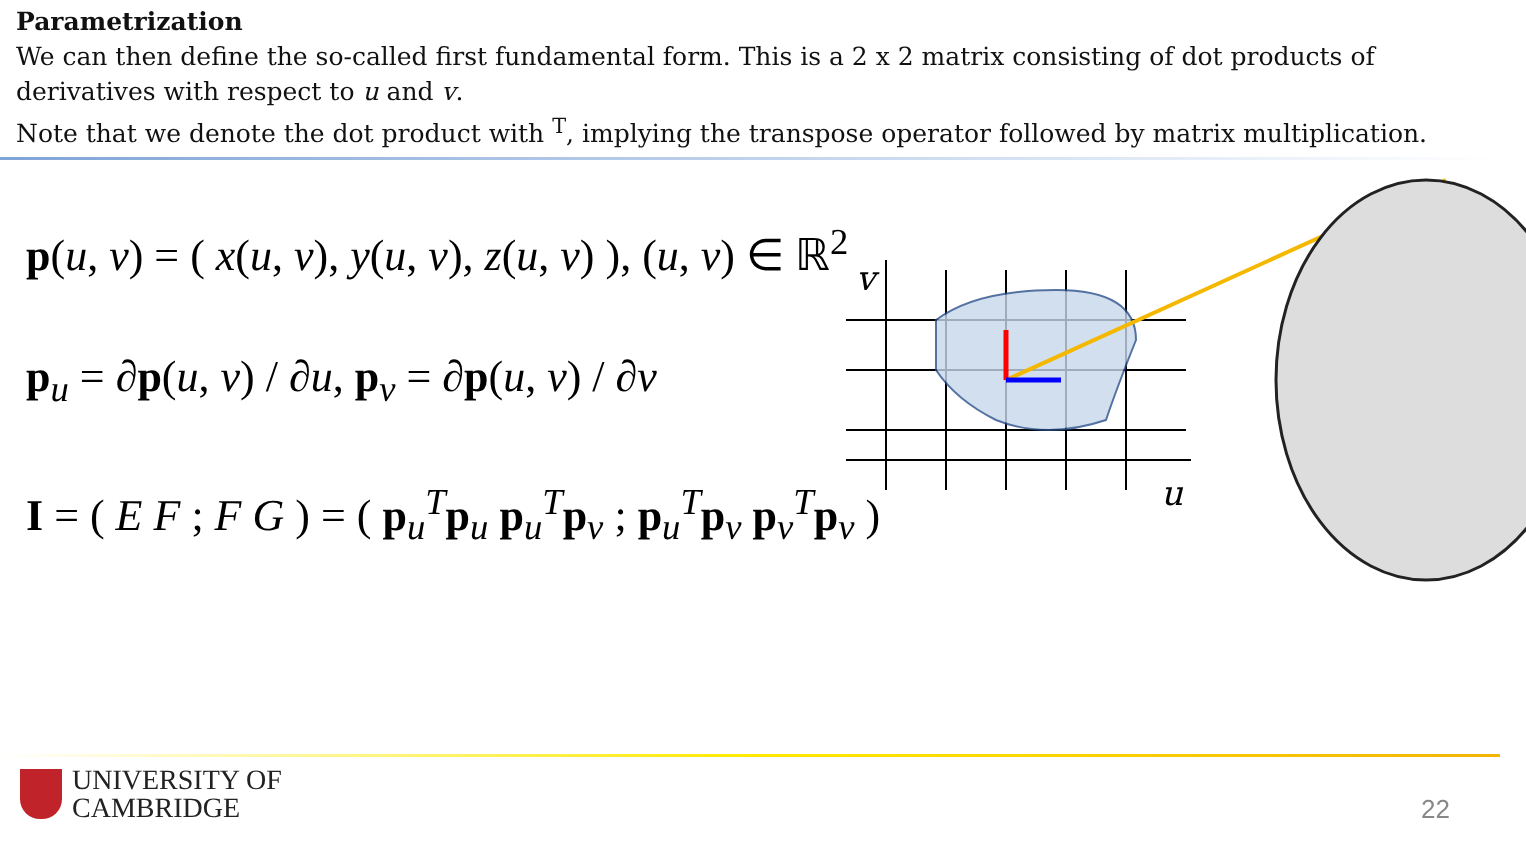Parametrization
We can then define the so-called first fundamental form. This is a 2 x 2 matrix consisting of dot products of derivatives with respect to u and v.
Note that we denote the dot product with <sup>T</sup>, implying the transpose operator followed by matrix multiplication.
p(u, v) = ( x(u, v), y(u, v), z(u, v) ), (u, v) ∈ ℝ<sup>2</sup>
p<sub>u</sub> = ∂p(u, v) / ∂u, p<sub>v</sub> = ∂p(u, v) / ∂v
I = ( E F ; F G ) = ( p<sub>u</sub><sup>T</sup>p<sub>u</sub> p<sub>u</sub><sup>T</sup>p<sub>v</sub> ; p<sub>u</sub><sup>T</sup>p<sub>v</sub> p<sub>v</sub><sup>T</sup>p<sub>v</sub> )
v
u
UNIVERSITY OF
CAMBRIDGE
22